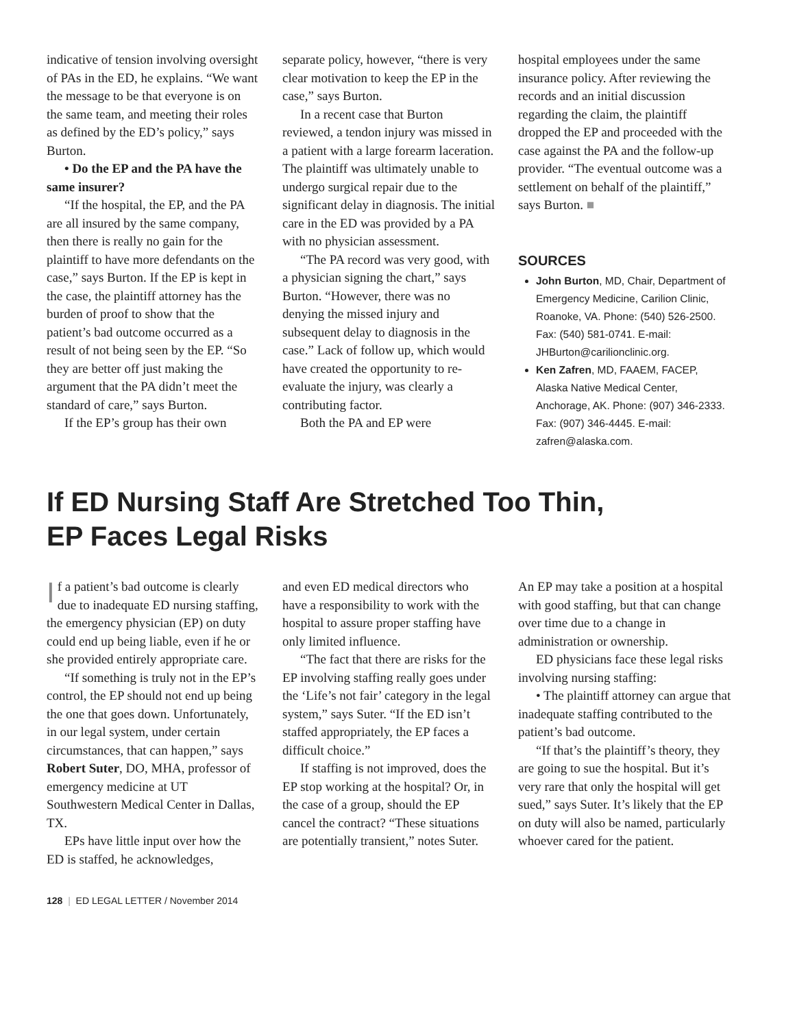indicative of tension involving oversight of PAs in the ED, he explains. “We want the message to be that everyone is on the same team, and meeting their roles as defined by the ED’s policy,” says Burton.
• Do the EP and the PA have the same insurer?
“If the hospital, the EP, and the PA are all insured by the same company, then there is really no gain for the plaintiff to have more defendants on the case,” says Burton. If the EP is kept in the case, the plaintiff attorney has the burden of proof to show that the patient’s bad outcome occurred as a result of not being seen by the EP. “So they are better off just making the argument that the PA didn’t meet the standard of care,” says Burton.
If the EP’s group has their own
separate policy, however, “there is very clear motivation to keep the EP in the case,” says Burton.
In a recent case that Burton reviewed, a tendon injury was missed in a patient with a large forearm laceration. The plaintiff was ultimately unable to undergo surgical repair due to the significant delay in diagnosis. The initial care in the ED was provided by a PA with no physician assessment.
“The PA record was very good, with a physician signing the chart,” says Burton. “However, there was no denying the missed injury and subsequent delay to diagnosis in the case.” Lack of follow up, which would have created the opportunity to re-evaluate the injury, was clearly a contributing factor.
Both the PA and EP were
hospital employees under the same insurance policy. After reviewing the records and an initial discussion regarding the claim, the plaintiff dropped the EP and proceeded with the case against the PA and the follow-up provider. “The eventual outcome was a settlement on behalf of the plaintiff,” says Burton. ■
SOURCES
John Burton, MD, Chair, Department of Emergency Medicine, Carilion Clinic, Roanoke, VA. Phone: (540) 526-2500. Fax: (540) 581-0741. E-mail: JHBurton@carilionclinic.org.
Ken Zafren, MD, FAAEM, FACEP, Alaska Native Medical Center, Anchorage, AK. Phone: (907) 346-2333. Fax: (907) 346-4445. E-mail: zafren@alaska.com.
If ED Nursing Staff Are Stretched Too Thin,
EP Faces Legal Risks
If a patient’s bad outcome is clearly due to inadequate ED nursing staffing, the emergency physician (EP) on duty could end up being liable, even if he or she provided entirely appropriate care.
“If something is truly not in the EP’s control, the EP should not end up being the one that goes down. Unfortunately, in our legal system, under certain circumstances, that can happen,” says Robert Suter, DO, MHA, professor of emergency medicine at UT Southwestern Medical Center in Dallas, TX.
EPs have little input over how the ED is staffed, he acknowledges,
and even ED medical directors who have a responsibility to work with the hospital to assure proper staffing have only limited influence.
“The fact that there are risks for the EP involving staffing really goes under the ‘Life’s not fair’ category in the legal system,” says Suter. “If the ED isn’t staffed appropriately, the EP faces a difficult choice.”
If staffing is not improved, does the EP stop working at the hospital? Or, in the case of a group, should the EP cancel the contract? “These situations are potentially transient,” notes Suter.
An EP may take a position at a hospital with good staffing, but that can change over time due to a change in administration or ownership.
ED physicians face these legal risks involving nursing staffing:
• The plaintiff attorney can argue that inadequate staffing contributed to the patient’s bad outcome.
“If that’s the plaintiff’s theory, they are going to sue the hospital. But it’s very rare that only the hospital will get sued,” says Suter. It’s likely that the EP on duty will also be named, particularly whoever cared for the patient.
128 | ED LEGAL LETTER / November 2014